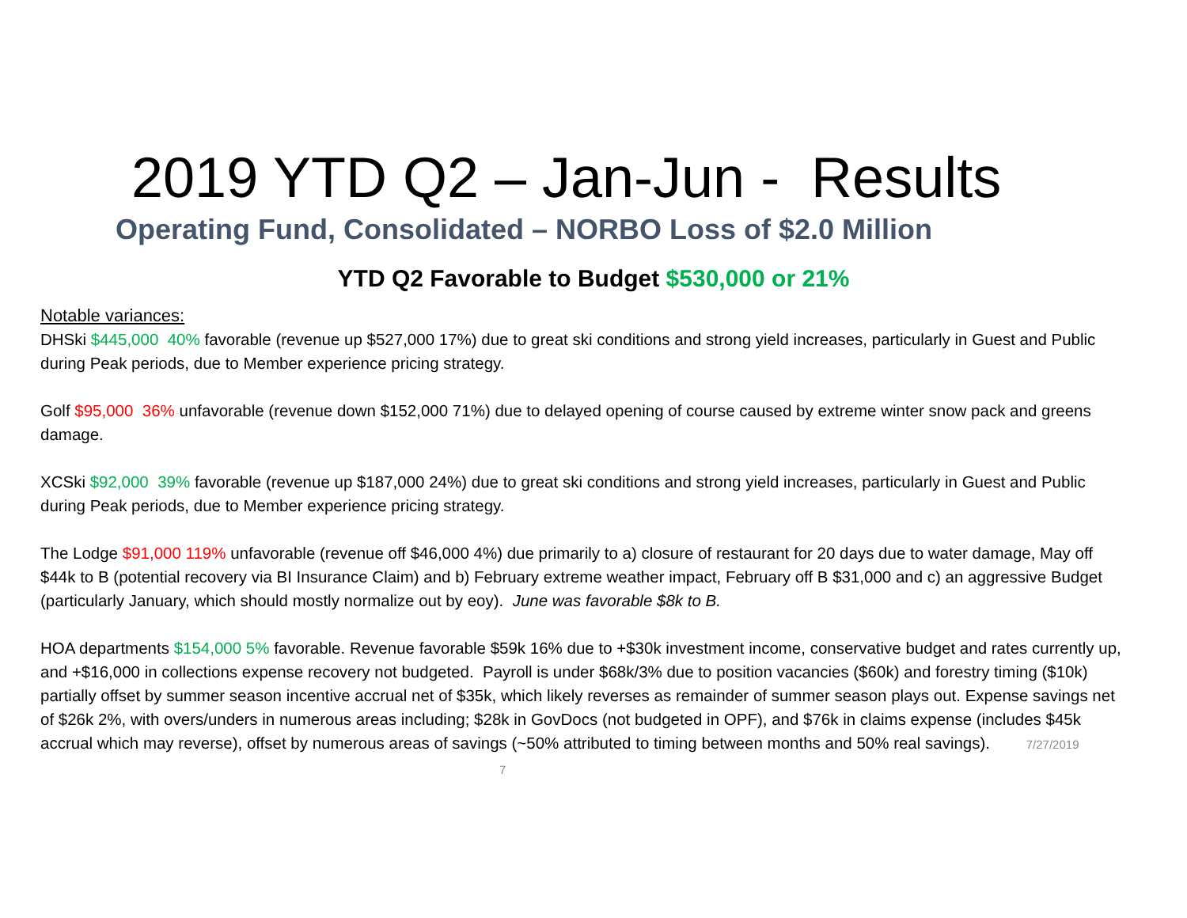2019 YTD Q2 – Jan-Jun - Results
Operating Fund, Consolidated – NORBO Loss of $2.0 Million
YTD Q2 Favorable to Budget $530,000 or 21%
Notable variances:
DHSki $445,000 40% favorable (revenue up $527,000 17%) due to great ski conditions and strong yield increases, particularly in Guest and Public during Peak periods, due to Member experience pricing strategy.
Golf $95,000 36% unfavorable (revenue down $152,000 71%) due to delayed opening of course caused by extreme winter snow pack and greens damage.
XCSki $92,000 39% favorable (revenue up $187,000 24%) due to great ski conditions and strong yield increases, particularly in Guest and Public during Peak periods, due to Member experience pricing strategy.
The Lodge $91,000 119% unfavorable (revenue off $46,000 4%) due primarily to a) closure of restaurant for 20 days due to water damage, May off $44k to B (potential recovery via BI Insurance Claim) and b) February extreme weather impact, February off B $31,000 and c) an aggressive Budget (particularly January, which should mostly normalize out by eoy). June was favorable $8k to B.
HOA departments $154,000 5% favorable. Revenue favorable $59k 16% due to +$30k investment income, conservative budget and rates currently up, and +$16,000 in collections expense recovery not budgeted. Payroll is under $68k/3% due to position vacancies ($60k) and forestry timing ($10k) partially offset by summer season incentive accrual net of $35k, which likely reverses as remainder of summer season plays out. Expense savings net of $26k 2%, with overs/unders in numerous areas including; $28k in GovDocs (not budgeted in OPF), and $76k in claims expense (includes $45k accrual which may reverse), offset by numerous areas of savings (~50% attributed to timing between months and 50% real savings). 7/27/2019 7